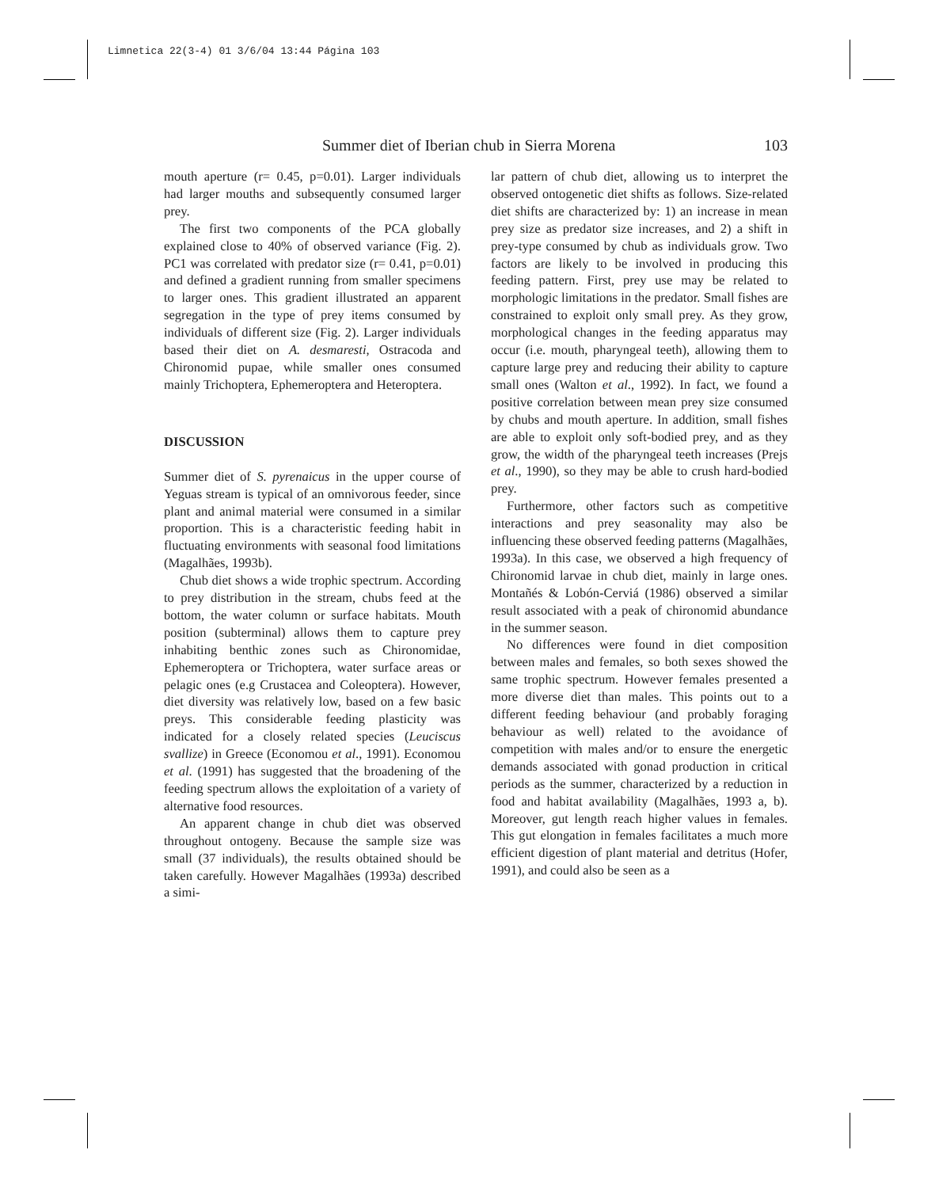Limnetica 22(3-4) 01 3/6/04 13:44 Página 103
Summer diet of Iberian chub in Sierra Morena 103
mouth aperture (r= 0.45, p=0.01). Larger individuals had larger mouths and subsequently consumed larger prey.
The first two components of the PCA globally explained close to 40% of observed variance (Fig. 2). PC1 was correlated with predator size (r= 0.41, p=0.01) and defined a gradient running from smaller specimens to larger ones. This gradient illustrated an apparent segregation in the type of prey items consumed by individuals of different size (Fig. 2). Larger individuals based their diet on A. desmaresti, Ostracoda and Chironomid pupae, while smaller ones consumed mainly Trichoptera, Ephemeroptera and Heteroptera.
DISCUSSION
Summer diet of S. pyrenaicus in the upper course of Yeguas stream is typical of an omnivorous feeder, since plant and animal material were consumed in a similar proportion. This is a characteristic feeding habit in fluctuating environments with seasonal food limitations (Magalhães, 1993b).
Chub diet shows a wide trophic spectrum. According to prey distribution in the stream, chubs feed at the bottom, the water column or surface habitats. Mouth position (subterminal) allows them to capture prey inhabiting benthic zones such as Chironomidae, Ephemeroptera or Trichoptera, water surface areas or pelagic ones (e.g Crustacea and Coleoptera). However, diet diversity was relatively low, based on a few basic preys. This considerable feeding plasticity was indicated for a closely related species (Leuciscus svallize) in Greece (Economou et al., 1991). Economou et al. (1991) has suggested that the broadening of the feeding spectrum allows the exploitation of a variety of alternative food resources.
An apparent change in chub diet was observed throughout ontogeny. Because the sample size was small (37 individuals), the results obtained should be taken carefully. However Magalhães (1993a) described a simi-
lar pattern of chub diet, allowing us to interpret the observed ontogenetic diet shifts as follows. Size-related diet shifts are characterized by: 1) an increase in mean prey size as predator size increases, and 2) a shift in prey-type consumed by chub as individuals grow. Two factors are likely to be involved in producing this feeding pattern. First, prey use may be related to morphologic limitations in the predator. Small fishes are constrained to exploit only small prey. As they grow, morphological changes in the feeding apparatus may occur (i.e. mouth, pharyngeal teeth), allowing them to capture large prey and reducing their ability to capture small ones (Walton et al., 1992). In fact, we found a positive correlation between mean prey size consumed by chubs and mouth aperture. In addition, small fishes are able to exploit only soft-bodied prey, and as they grow, the width of the pharyngeal teeth increases (Prejs et al., 1990), so they may be able to crush hard-bodied prey.
Furthermore, other factors such as competitive interactions and prey seasonality may also be influencing these observed feeding patterns (Magalhães, 1993a). In this case, we observed a high frequency of Chironomid larvae in chub diet, mainly in large ones. Montañés & Lobón-Cerviá (1986) observed a similar result associated with a peak of chironomid abundance in the summer season.
No differences were found in diet composition between males and females, so both sexes showed the same trophic spectrum. However females presented a more diverse diet than males. This points out to a different feeding behaviour (and probably foraging behaviour as well) related to the avoidance of competition with males and/or to ensure the energetic demands associated with gonad production in critical periods as the summer, characterized by a reduction in food and habitat availability (Magalhães, 1993 a, b). Moreover, gut length reach higher values in females. This gut elongation in females facilitates a much more efficient digestion of plant material and detritus (Hofer, 1991), and could also be seen as a